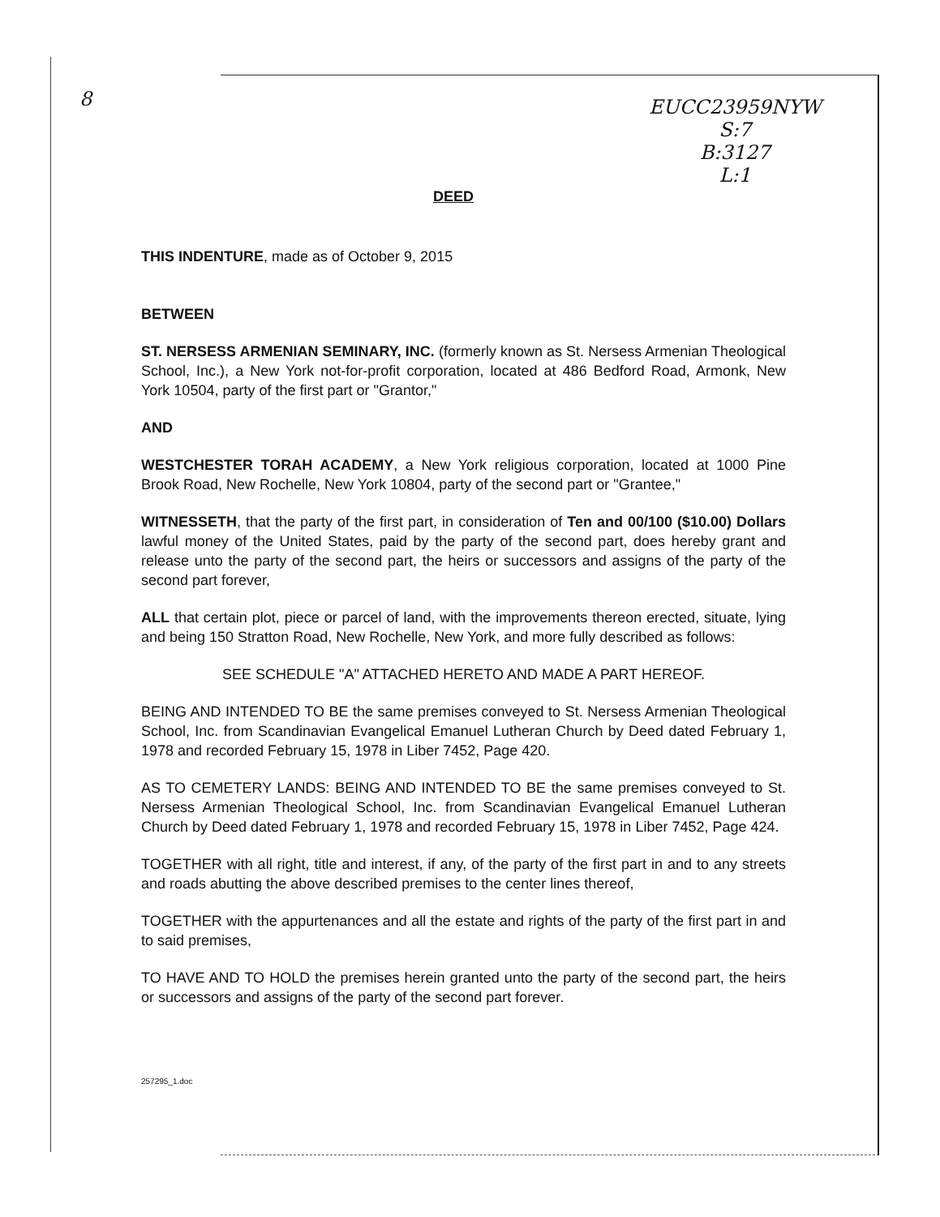8
EUCC23959NYW
S:7
B:3127
L:1
DEED
THIS INDENTURE, made as of October 9, 2015
BETWEEN
ST. NERSESS ARMENIAN SEMINARY, INC. (formerly known as St. Nersess Armenian Theological School, Inc.), a New York not-for-profit corporation, located at 486 Bedford Road, Armonk, New York 10504, party of the first part or "Grantor,"
AND
WESTCHESTER TORAH ACADEMY, a New York religious corporation, located at 1000 Pine Brook Road, New Rochelle, New York 10804, party of the second part or "Grantee,"
WITNESSETH, that the party of the first part, in consideration of Ten and 00/100 ($10.00) Dollars lawful money of the United States, paid by the party of the second part, does hereby grant and release unto the party of the second part, the heirs or successors and assigns of the party of the second part forever,
ALL that certain plot, piece or parcel of land, with the improvements thereon erected, situate, lying and being 150 Stratton Road, New Rochelle, New York, and more fully described as follows:
SEE SCHEDULE "A" ATTACHED HERETO AND MADE A PART HEREOF.
BEING AND INTENDED TO BE the same premises conveyed to St. Nersess Armenian Theological School, Inc. from Scandinavian Evangelical Emanuel Lutheran Church by Deed dated February 1, 1978 and recorded February 15, 1978 in Liber 7452, Page 420.
AS TO CEMETERY LANDS: BEING AND INTENDED TO BE the same premises conveyed to St. Nersess Armenian Theological School, Inc. from Scandinavian Evangelical Emanuel Lutheran Church by Deed dated February 1, 1978 and recorded February 15, 1978 in Liber 7452, Page 424.
TOGETHER with all right, title and interest, if any, of the party of the first part in and to any streets and roads abutting the above described premises to the center lines thereof,
TOGETHER with the appurtenances and all the estate and rights of the party of the first part in and to said premises,
TO HAVE AND TO HOLD the premises herein granted unto the party of the second part, the heirs or successors and assigns of the party of the second part forever.
257295_1.doc